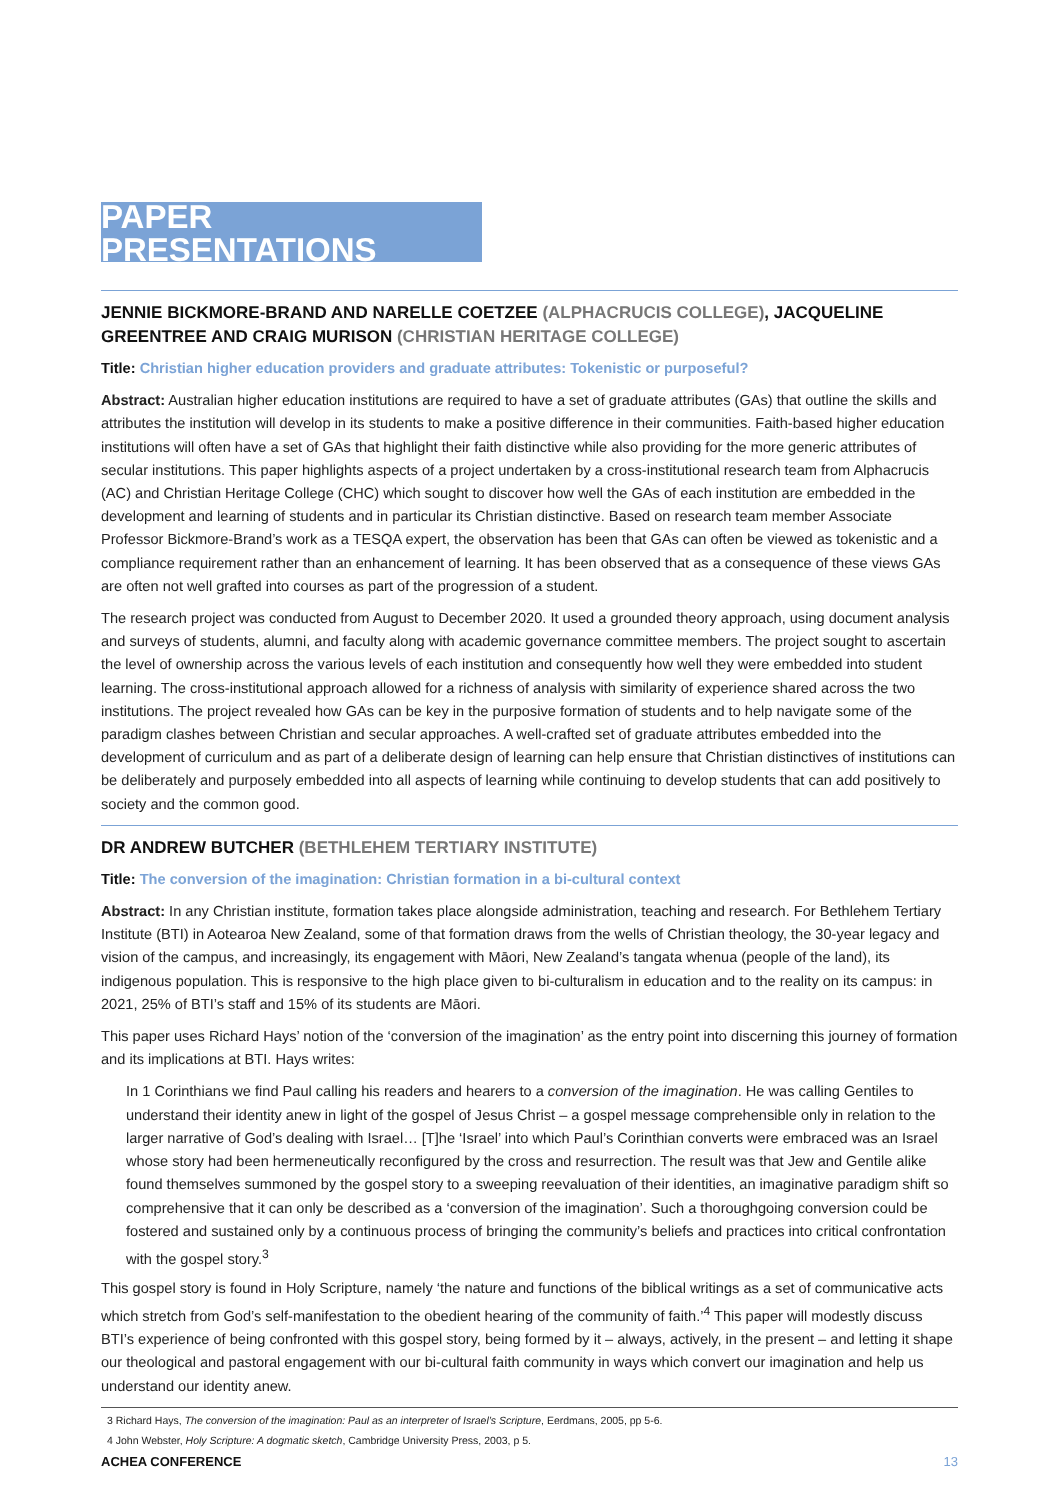PAPER PRESENTATIONS
JENNIE BICKMORE-BRAND AND NARELLE COETZEE (ALPHACRUCIS COLLEGE), JACQUELINE GREENTREE AND CRAIG MURISON (CHRISTIAN HERITAGE COLLEGE)
Title: Christian higher education providers and graduate attributes: Tokenistic or purposeful?
Abstract: Australian higher education institutions are required to have a set of graduate attributes (GAs) that outline the skills and attributes the institution will develop in its students to make a positive difference in their communities. Faith-based higher education institutions will often have a set of GAs that highlight their faith distinctive while also providing for the more generic attributes of secular institutions. This paper highlights aspects of a project undertaken by a cross-institutional research team from Alphacrucis (AC) and Christian Heritage College (CHC) which sought to discover how well the GAs of each institution are embedded in the development and learning of students and in particular its Christian distinctive. Based on research team member Associate Professor Bickmore-Brand’s work as a TESQA expert, the observation has been that GAs can often be viewed as tokenistic and a compliance requirement rather than an enhancement of learning. It has been observed that as a consequence of these views GAs are often not well grafted into courses as part of the progression of a student.
The research project was conducted from August to December 2020. It used a grounded theory approach, using document analysis and surveys of students, alumni, and faculty along with academic governance committee members. The project sought to ascertain the level of ownership across the various levels of each institution and consequently how well they were embedded into student learning. The cross-institutional approach allowed for a richness of analysis with similarity of experience shared across the two institutions. The project revealed how GAs can be key in the purposive formation of students and to help navigate some of the paradigm clashes between Christian and secular approaches. A well-crafted set of graduate attributes embedded into the development of curriculum and as part of a deliberate design of learning can help ensure that Christian distinctives of institutions can be deliberately and purposely embedded into all aspects of learning while continuing to develop students that can add positively to society and the common good.
DR ANDREW BUTCHER (BETHLEHEM TERTIARY INSTITUTE)
Title: The conversion of the imagination: Christian formation in a bi-cultural context
Abstract: In any Christian institute, formation takes place alongside administration, teaching and research. For Bethlehem Tertiary Institute (BTI) in Aotearoa New Zealand, some of that formation draws from the wells of Christian theology, the 30-year legacy and vision of the campus, and increasingly, its engagement with Māori, New Zealand’s tangata whenua (people of the land), its indigenous population. This is responsive to the high place given to bi-culturalism in education and to the reality on its campus: in 2021, 25% of BTI’s staff and 15% of its students are Māori.
This paper uses Richard Hays’ notion of the ‘conversion of the imagination’ as the entry point into discerning this journey of formation and its implications at BTI. Hays writes:
In 1 Corinthians we find Paul calling his readers and hearers to a conversion of the imagination. He was calling Gentiles to understand their identity anew in light of the gospel of Jesus Christ – a gospel message comprehensible only in relation to the larger narrative of God’s dealing with Israel… [T]he ‘Israel’ into which Paul’s Corinthian converts were embraced was an Israel whose story had been hermeneutically reconfigured by the cross and resurrection. The result was that Jew and Gentile alike found themselves summoned by the gospel story to a sweeping reevaluation of their identities, an imaginative paradigm shift so comprehensive that it can only be described as a ‘conversion of the imagination’. Such a thoroughgoing conversion could be fostered and sustained only by a continuous process of bringing the community’s beliefs and practices into critical confrontation with the gospel story.<sup>3</sup>
This gospel story is found in Holy Scripture, namely ‘the nature and functions of the biblical writings as a set of communicative acts which stretch from God’s self-manifestation to the obedient hearing of the community of faith.’<sup>4</sup> This paper will modestly discuss BTI’s experience of being confronted with this gospel story, being formed by it – always, actively, in the present – and letting it shape our theological and pastoral engagement with our bi-cultural faith community in ways which convert our imagination and help us understand our identity anew.
3 Richard Hays, The conversion of the imagination: Paul as an interpreter of Israel’s Scripture, Eerdmans, 2005, pp 5-6.
4 John Webster, Holy Scripture: A dogmatic sketch, Cambridge University Press, 2003, p 5.
ACHEA CONFERENCE 13